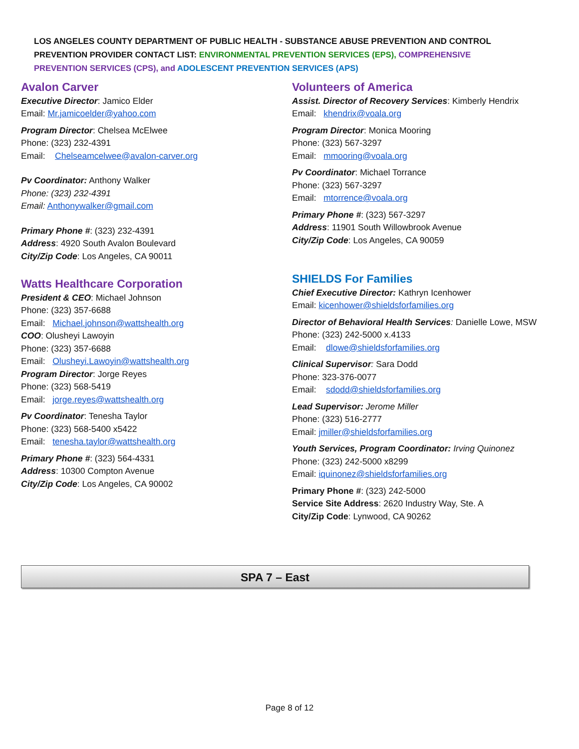LOS ANGELES COUNTY DEPARTMENT OF PUBLIC HEALTH - SUBSTANCE ABUSE PREVENTION AND CONTROL
PREVENTION PROVIDER CONTACT LIST: ENVIRONMENTAL PREVENTION SERVICES (EPS), COMPREHENSIVE
PREVENTION SERVICES (CPS), and ADOLESCENT PREVENTION SERVICES (APS)
Avalon Carver
Executive Director: Jamico Elder
Email: Mr.jamicoelder@yahoo.com
Program Director: Chelsea McElwee
Phone: (323) 232-4391
Email: Chelseamcelwee@avalon-carver.org
Pv Coordinator: Anthony Walker
Phone: (323) 232-4391
Email: Anthonywalker@gmail.com
Primary Phone #: (323) 232-4391
Address: 4920 South Avalon Boulevard
City/Zip Code: Los Angeles, CA 90011
Watts Healthcare Corporation
President & CEO: Michael Johnson
Phone: (323) 357-6688
Email: Michael.johnson@wattshealth.org
COO: Olusheyi Lawoyin
Phone: (323) 357-6688
Email: Olusheyi.Lawoyin@wattshealth.org
Program Director: Jorge Reyes
Phone: (323) 568-5419
Email: jorge.reyes@wattshealth.org
Pv Coordinator: Tenesha Taylor
Phone: (323) 568-5400 x5422
Email: tenesha.taylor@wattshealth.org
Primary Phone #: (323) 564-4331
Address: 10300 Compton Avenue
City/Zip Code: Los Angeles, CA 90002
Volunteers of America
Assist. Director of Recovery Services: Kimberly Hendrix
Email: khendrix@voala.org
Program Director: Monica Mooring
Phone: (323) 567-3297
Email: mmooring@voala.org
Pv Coordinator: Michael Torrance
Phone: (323) 567-3297
Email: mtorrence@voala.org
Primary Phone #: (323) 567-3297
Address: 11901 South Willowbrook Avenue
City/Zip Code: Los Angeles, CA 90059
SHIELDS For Families
Chief Executive Director: Kathryn Icenhower
Email: kicenhower@shieldsforfamilies.org
Director of Behavioral Health Services: Danielle Lowe, MSW
Phone: (323) 242-5000 x.4133
Email: dlowe@shieldsforfamilies.org
Clinical Supervisor: Sara Dodd
Phone: 323-376-0077
Email: sdodd@shieldsforfamilies.org
Lead Supervisor: Jerome Miller
Phone: (323) 516-2777
Email: jmiller@shieldsforfamilies.org
Youth Services, Program Coordinator: Irving Quinonez
Phone: (323) 242-5000 x8299
Email: iquinonez@shieldsforfamilies.org
Primary Phone #: (323) 242-5000
Service Site Address: 2620 Industry Way, Ste. A
City/Zip Code: Lynwood, CA 90262
SPA 7 – East
Page 8 of 12